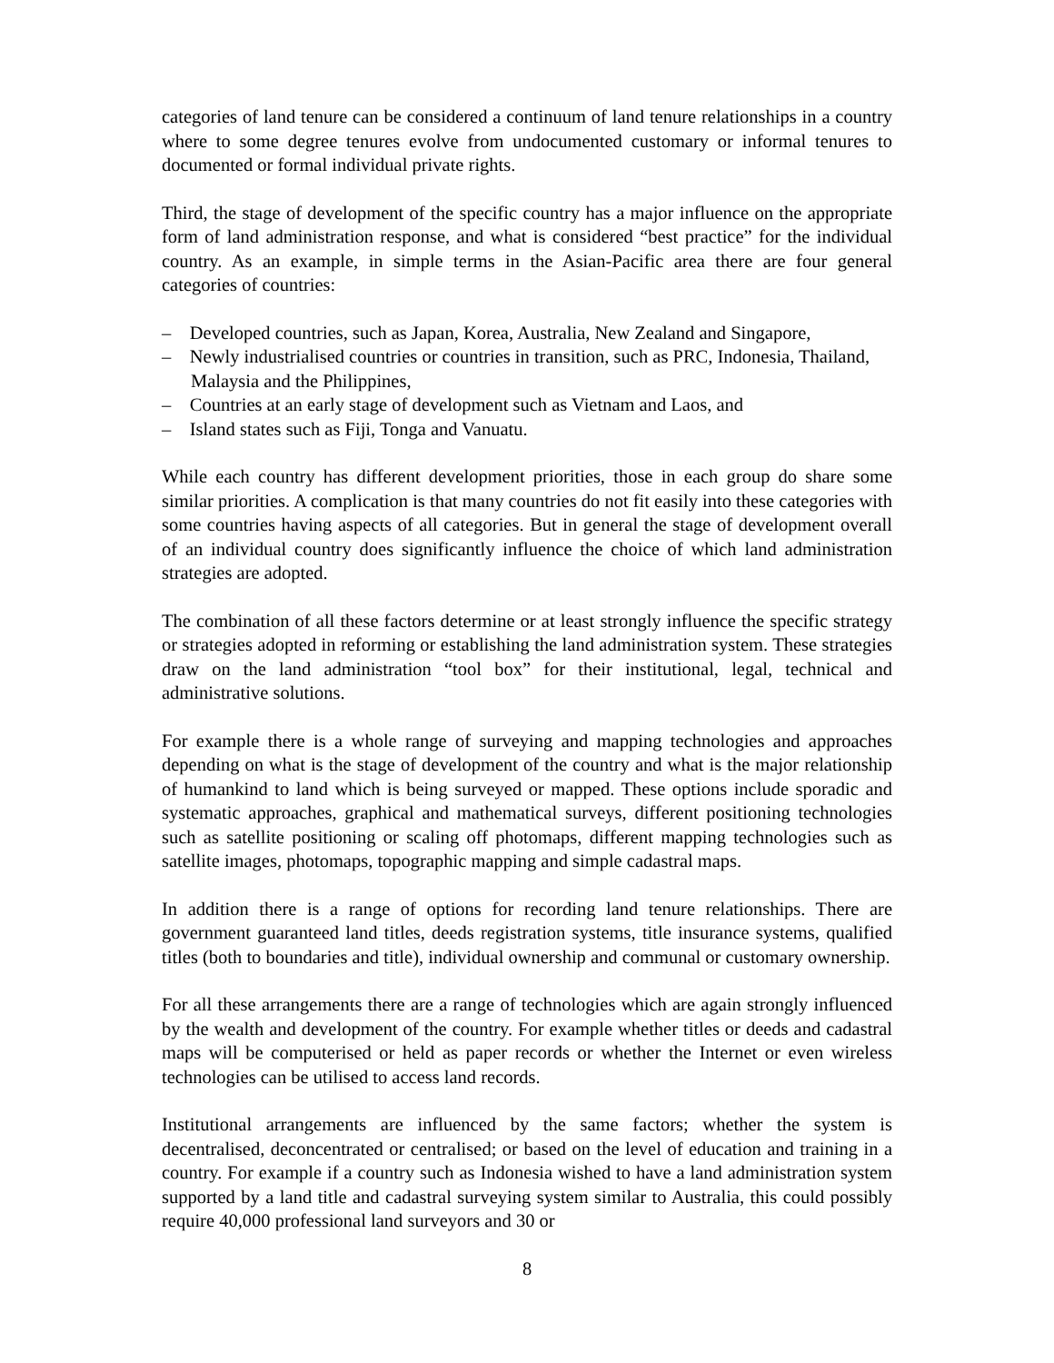categories of land tenure can be considered a continuum of land tenure relationships in a country where to some degree tenures evolve from undocumented customary or informal tenures to documented or formal individual private rights.
Third, the stage of development of the specific country has a major influence on the appropriate form of land administration response, and what is considered “best practice” for the individual country. As an example, in simple terms in the Asian-Pacific area there are four general categories of countries:
– Developed countries, such as Japan, Korea, Australia, New Zealand and Singapore,
– Newly industrialised countries or countries in transition, such as PRC, Indonesia, Thailand, Malaysia and the Philippines,
– Countries at an early stage of development such as Vietnam and Laos, and
– Island states such as Fiji, Tonga and Vanuatu.
While each country has different development priorities, those in each group do share some similar priorities. A complication is that many countries do not fit easily into these categories with some countries having aspects of all categories. But in general the stage of development overall of an individual country does significantly influence the choice of which land administration strategies are adopted.
The combination of all these factors determine or at least strongly influence the specific strategy or strategies adopted in reforming or establishing the land administration system. These strategies draw on the land administration “tool box” for their institutional, legal, technical and administrative solutions.
For example there is a whole range of surveying and mapping technologies and approaches depending on what is the stage of development of the country and what is the major relationship of humankind to land which is being surveyed or mapped. These options include sporadic and systematic approaches, graphical and mathematical surveys, different positioning technologies such as satellite positioning or scaling off photomaps, different mapping technologies such as satellite images, photomaps, topographic mapping and simple cadastral maps.
In addition there is a range of options for recording land tenure relationships. There are government guaranteed land titles, deeds registration systems, title insurance systems, qualified titles (both to boundaries and title), individual ownership and communal or customary ownership.
For all these arrangements there are a range of technologies which are again strongly influenced by the wealth and development of the country. For example whether titles or deeds and cadastral maps will be computerised or held as paper records or whether the Internet or even wireless technologies can be utilised to access land records.
Institutional arrangements are influenced by the same factors; whether the system is decentralised, deconcentrated or centralised; or based on the level of education and training in a country. For example if a country such as Indonesia wished to have a land administration system supported by a land title and cadastral surveying system similar to Australia, this could possibly require 40,000 professional land surveyors and 30 or
8